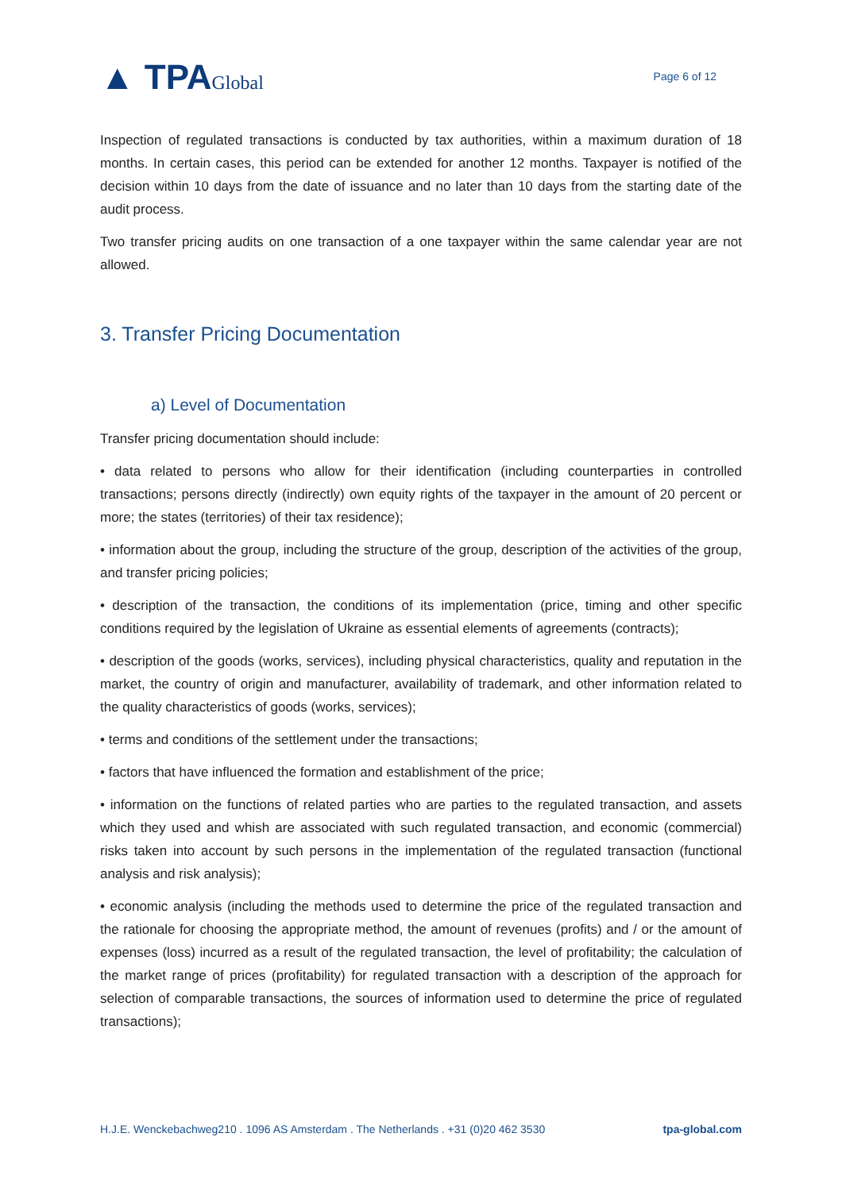▲ TPAGlobal
Page 6 of 12
Inspection of regulated transactions is conducted by tax authorities, within a maximum duration of 18 months. In certain cases, this period can be extended for another 12 months. Taxpayer is notified of the decision within 10 days from the date of issuance and no later than 10 days from the starting date of the audit process.
Two transfer pricing audits on one transaction of a one taxpayer within the same calendar year are not allowed.
3. Transfer Pricing Documentation
a) Level of Documentation
Transfer pricing documentation should include:
• data related to persons who allow for their identification (including counterparties in controlled transactions; persons directly (indirectly) own equity rights of the taxpayer in the amount of 20 percent or more; the states (territories) of their tax residence);
• information about the group, including the structure of the group, description of the activities of the group, and transfer pricing policies;
• description of the transaction, the conditions of its implementation (price, timing and other specific conditions required by the legislation of Ukraine as essential elements of agreements (contracts);
• description of the goods (works, services), including physical characteristics, quality and reputation in the market, the country of origin and manufacturer, availability of trademark, and other information related to the quality characteristics of goods (works, services);
• terms and conditions of the settlement under the transactions;
• factors that have influenced the formation and establishment of the price;
• information on the functions of related parties who are parties to the regulated transaction, and assets which they used and whish are associated with such regulated transaction, and economic (commercial) risks taken into account by such persons in the implementation of the regulated transaction (functional analysis and risk analysis);
• economic analysis (including the methods used to determine the price of the regulated transaction and the rationale for choosing the appropriate method, the amount of revenues (profits) and / or the amount of expenses (loss) incurred as a result of the regulated transaction, the level of profitability; the calculation of the market range of prices (profitability) for regulated transaction with a description of the approach for selection of comparable transactions, the sources of information used to determine the price of regulated transactions);
H.J.E. Wenckebachweg210 . 1096 AS Amsterdam . The Netherlands . +31 (0)20 462 3530 tpa-global.com